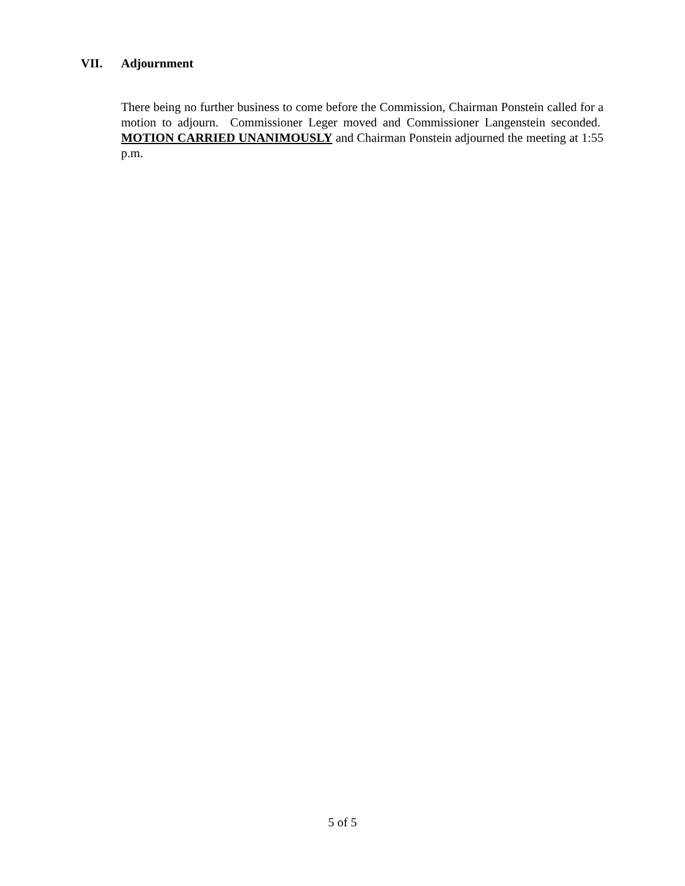VII. Adjournment
There being no further business to come before the Commission, Chairman Ponstein called for a motion to adjourn. Commissioner Leger moved and Commissioner Langenstein seconded. MOTION CARRIED UNANIMOUSLY and Chairman Ponstein adjourned the meeting at 1:55 p.m.
5 of 5